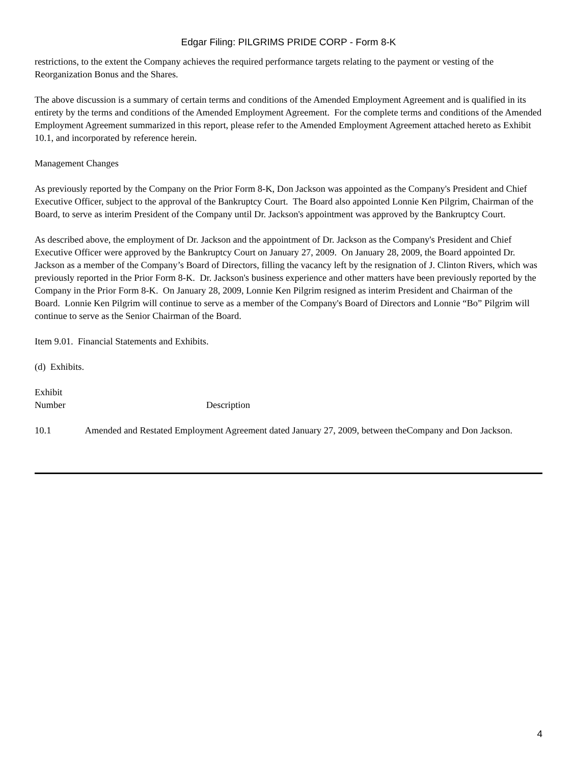Edgar Filing: PILGRIMS PRIDE CORP - Form 8-K
restrictions, to the extent the Company achieves the required performance targets relating to the payment or vesting of the Reorganization Bonus and the Shares.
The above discussion is a summary of certain terms and conditions of the Amended Employment Agreement and is qualified in its entirety by the terms and conditions of the Amended Employment Agreement. For the complete terms and conditions of the Amended Employment Agreement summarized in this report, please refer to the Amended Employment Agreement attached hereto as Exhibit 10.1, and incorporated by reference herein.
Management Changes
As previously reported by the Company on the Prior Form 8-K, Don Jackson was appointed as the Company's President and Chief Executive Officer, subject to the approval of the Bankruptcy Court. The Board also appointed Lonnie Ken Pilgrim, Chairman of the Board, to serve as interim President of the Company until Dr. Jackson's appointment was approved by the Bankruptcy Court.
As described above, the employment of Dr. Jackson and the appointment of Dr. Jackson as the Company's President and Chief Executive Officer were approved by the Bankruptcy Court on January 27, 2009. On January 28, 2009, the Board appointed Dr. Jackson as a member of the Company’s Board of Directors, filling the vacancy left by the resignation of J. Clinton Rivers, which was previously reported in the Prior Form 8-K. Dr. Jackson's business experience and other matters have been previously reported by the Company in the Prior Form 8-K. On January 28, 2009, Lonnie Ken Pilgrim resigned as interim President and Chairman of the Board. Lonnie Ken Pilgrim will continue to serve as a member of the Company's Board of Directors and Lonnie “Bo” Pilgrim will continue to serve as the Senior Chairman of the Board.
Item 9.01. Financial Statements and Exhibits.
(d) Exhibits.
Exhibit
Number Description
10.1 Amended and Restated Employment Agreement dated January 27, 2009, between theCompany and Don Jackson.
4